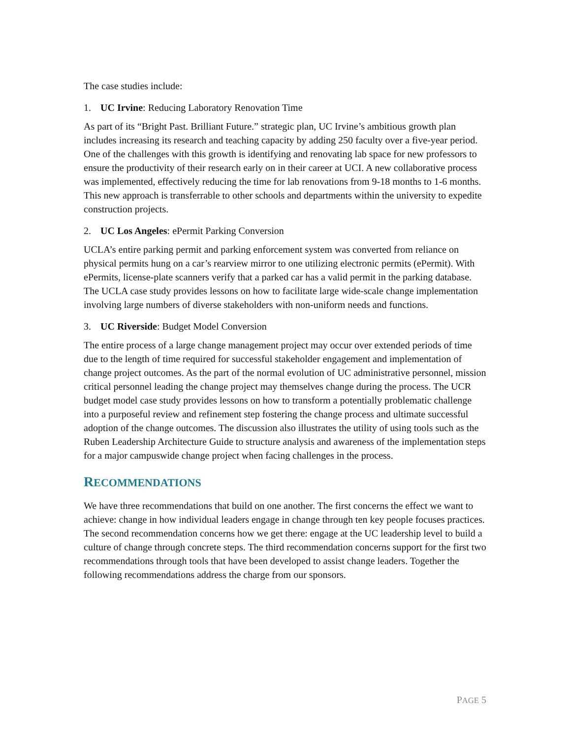The case studies include:
1. UC Irvine: Reducing Laboratory Renovation Time
As part of its “Bright Past. Brilliant Future.” strategic plan, UC Irvine’s ambitious growth plan includes increasing its research and teaching capacity by adding 250 faculty over a five-year period. One of the challenges with this growth is identifying and renovating lab space for new professors to ensure the productivity of their research early on in their career at UCI. A new collaborative process was implemented, effectively reducing the time for lab renovations from 9-18 months to 1-6 months. This new approach is transferrable to other schools and departments within the university to expedite construction projects.
2. UC Los Angeles: ePermit Parking Conversion
UCLA’s entire parking permit and parking enforcement system was converted from reliance on physical permits hung on a car’s rearview mirror to one utilizing electronic permits (ePermit). With ePermits, license-plate scanners verify that a parked car has a valid permit in the parking database. The UCLA case study provides lessons on how to facilitate large wide-scale change implementation involving large numbers of diverse stakeholders with non-uniform needs and functions.
3. UC Riverside: Budget Model Conversion
The entire process of a large change management project may occur over extended periods of time due to the length of time required for successful stakeholder engagement and implementation of change project outcomes. As the part of the normal evolution of UC administrative personnel, mission critical personnel leading the change project may themselves change during the process. The UCR budget model case study provides lessons on how to transform a potentially problematic challenge into a purposeful review and refinement step fostering the change process and ultimate successful adoption of the change outcomes. The discussion also illustrates the utility of using tools such as the Ruben Leadership Architecture Guide to structure analysis and awareness of the implementation steps for a major campuswide change project when facing challenges in the process.
RECOMMENDATIONS
We have three recommendations that build on one another. The first concerns the effect we want to achieve: change in how individual leaders engage in change through ten key people focuses practices. The second recommendation concerns how we get there: engage at the UC leadership level to build a culture of change through concrete steps. The third recommendation concerns support for the first two recommendations through tools that have been developed to assist change leaders. Together the following recommendations address the charge from our sponsors.
PAGE 5